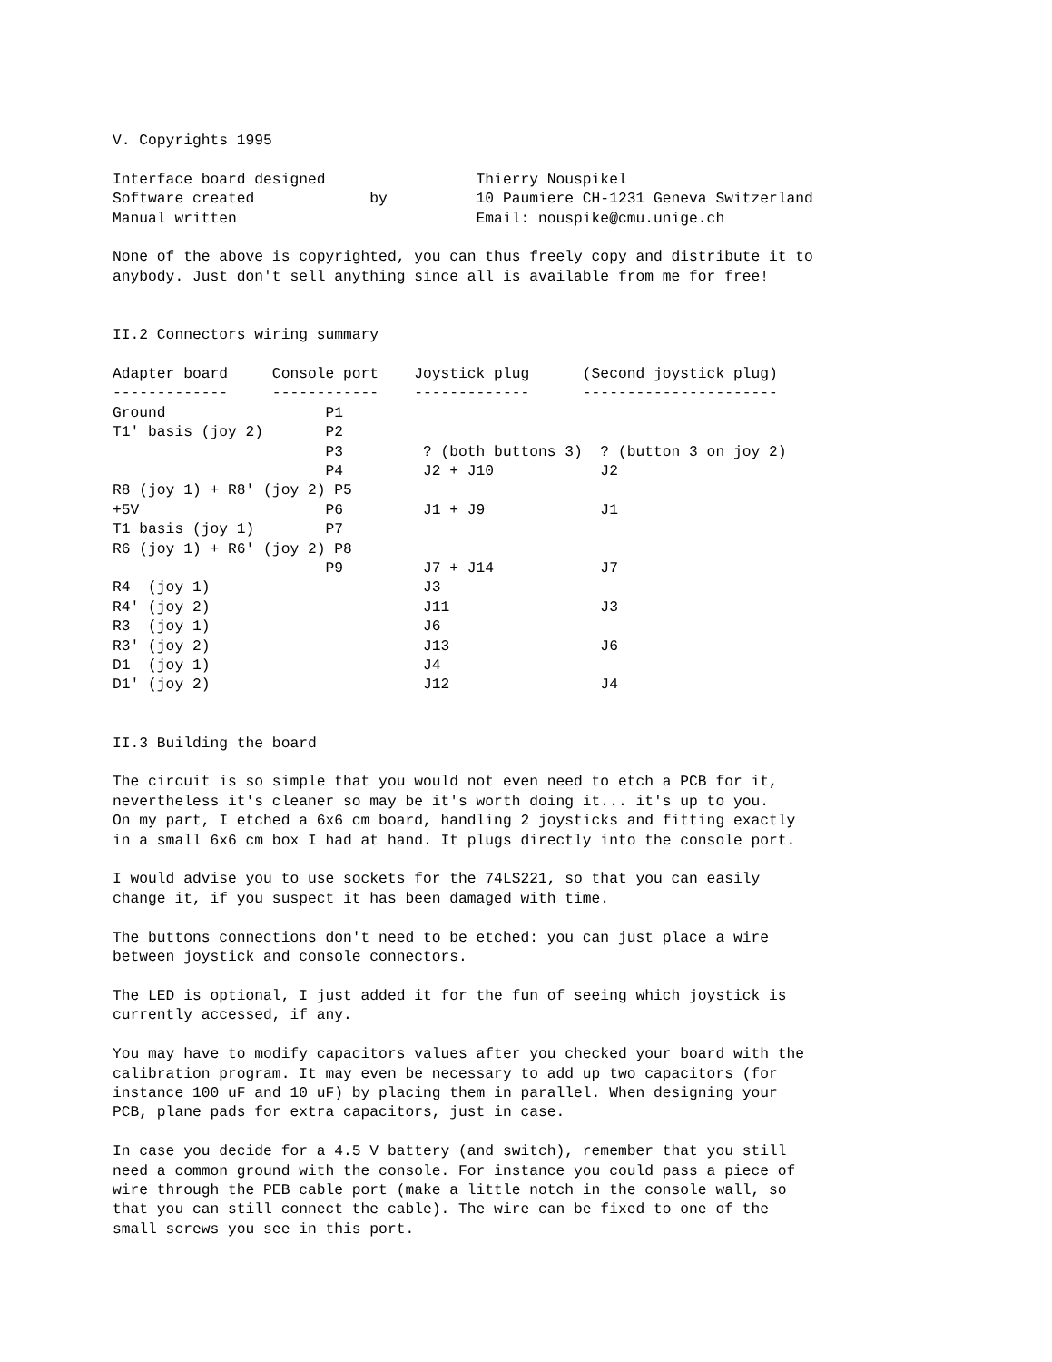V. Copyrights 1995

Interface board designed                 Thierry Nouspikel
Software created             by          10 Paumiere CH-1231 Geneva Switzerland
Manual written                           Email: nouspike@cmu.unige.ch

None of the above is copyrighted, you can thus freely copy and distribute it to
anybody. Just don't sell anything since all is available from me for free!


II.2 Connectors wiring summary

Adapter board     Console port    Joystick plug      (Second joystick plug)
-------------     ------------    -------------      ----------------------
Ground                  P1
T1' basis (joy 2)       P2
                        P3         ? (both buttons 3)  ? (button 3 on joy 2)
                        P4         J2 + J10            J2
R8 (joy 1) + R8' (joy 2) P5
+5V                     P6         J1 + J9             J1
T1 basis (joy 1)        P7
R6 (joy 1) + R6' (joy 2) P8
                        P9         J7 + J14            J7
R4  (joy 1)                        J3
R4' (joy 2)                        J11                 J3
R3  (joy 1)                        J6
R3' (joy 2)                        J13                 J6
D1  (joy 1)                        J4
D1' (joy 2)                        J12                 J4


II.3 Building the board

The circuit is so simple that you would not even need to etch a PCB for it,
nevertheless it's cleaner so may be it's worth doing it... it's up to you.
On my part, I etched a 6x6 cm board, handling 2 joysticks and fitting exactly
in a small 6x6 cm box I had at hand. It plugs directly into the console port.

I would advise you to use sockets for the 74LS221, so that you can easily
change it, if you suspect it has been damaged with time.

The buttons connections don't need to be etched: you can just place a wire
between joystick and console connectors.

The LED is optional, I just added it for the fun of seeing which joystick is
currently accessed, if any.

You may have to modify capacitors values after you checked your board with the
calibration program. It may even be necessary to add up two capacitors (for
instance 100 uF and 10 uF) by placing them in parallel. When designing your
PCB, plane pads for extra capacitors, just in case.

In case you decide for a 4.5 V battery (and switch), remember that you still
need a common ground with the console. For instance you could pass a piece of
wire through the PEB cable port (make a little notch in the console wall, so
that you can still connect the cable). The wire can be fixed to one of the
small screws you see in this port.